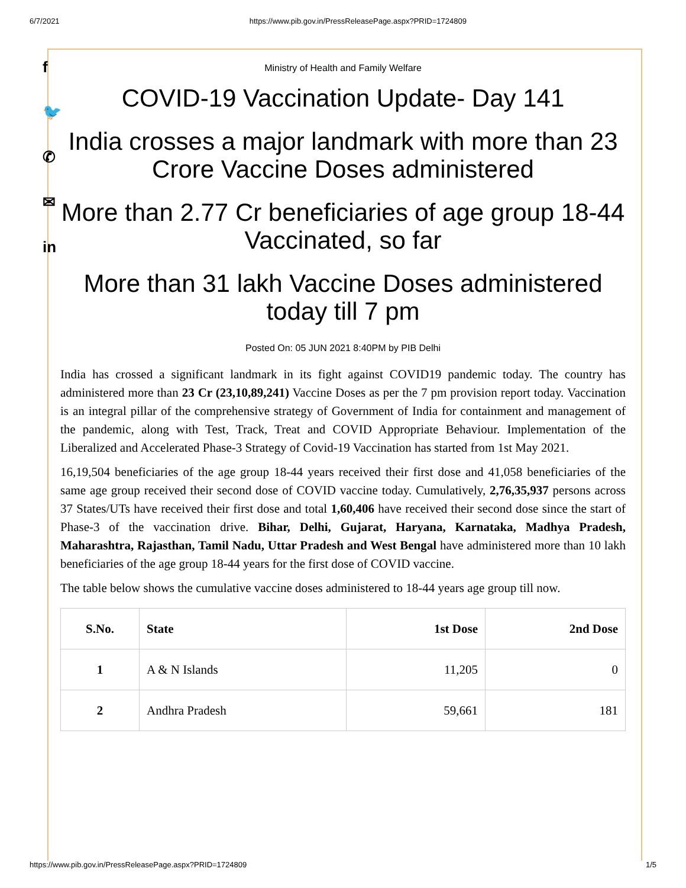6/7/2021 https://www.pib.gov.in/PressReleasePage.aspx?PRID=1724809
f
🐦
✆
✉
in
Ministry of Health and Family Welfare
COVID-19 Vaccination Update- Day 141
India crosses a major landmark with more than 23 Crore Vaccine Doses administered
More than 2.77 Cr beneficiaries of age group 18-44 Vaccinated, so far
More than 31 lakh Vaccine Doses administered today till 7 pm
Posted On: 05 JUN 2021 8:40PM by PIB Delhi
India has crossed a significant landmark in its fight against COVID19 pandemic today. The country has administered more than 23 Cr (23,10,89,241) Vaccine Doses as per the 7 pm provision report today. Vaccination is an integral pillar of the comprehensive strategy of Government of India for containment and management of the pandemic, along with Test, Track, Treat and COVID Appropriate Behaviour. Implementation of the Liberalized and Accelerated Phase-3 Strategy of Covid-19 Vaccination has started from 1st May 2021.
16,19,504 beneficiaries of the age group 18-44 years received their first dose and 41,058 beneficiaries of the same age group received their second dose of COVID vaccine today. Cumulatively, 2,76,35,937 persons across 37 States/UTs have received their first dose and total 1,60,406 have received their second dose since the start of Phase-3 of the vaccination drive. Bihar, Delhi, Gujarat, Haryana, Karnataka, Madhya Pradesh, Maharashtra, Rajasthan, Tamil Nadu, Uttar Pradesh and West Bengal have administered more than 10 lakh beneficiaries of the age group 18-44 years for the first dose of COVID vaccine.
The table below shows the cumulative vaccine doses administered to 18-44 years age group till now.
| S.No. | State | 1st Dose | 2nd Dose |
| --- | --- | --- | --- |
| 1 | A & N Islands | 11,205 | 0 |
| 2 | Andhra Pradesh | 59,661 | 181 |
https://www.pib.gov.in/PressReleasePage.aspx?PRID=1724809 1/5